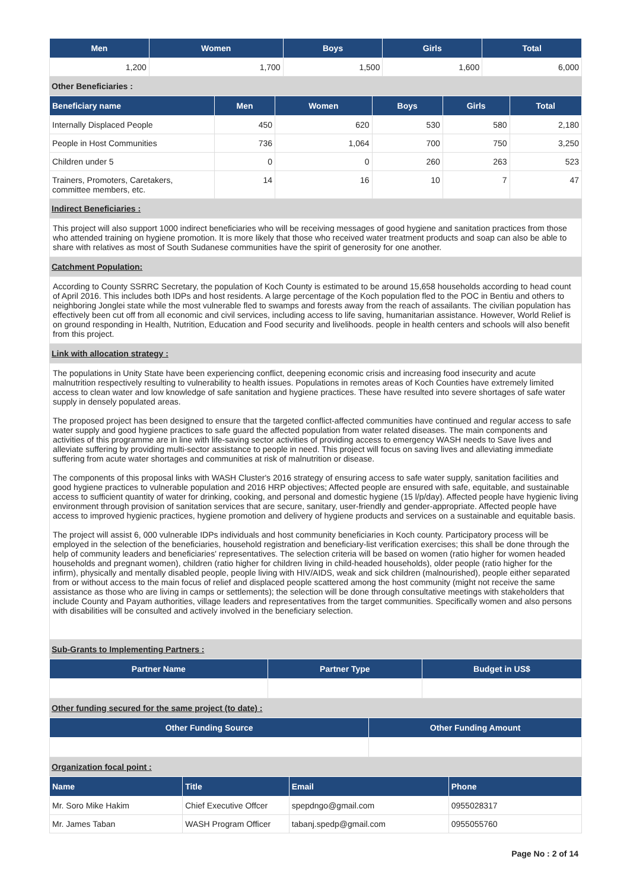| Men | Women | Boys | Girls | Total |
| --- | --- | --- | --- | --- |
| 1,200 | 1,700 | 1,500 | 1,600 | 6,000 |
Other Beneficiaries :
| Beneficiary name | Men | Women | Boys | Girls | Total |
| --- | --- | --- | --- | --- | --- |
| Internally Displaced People | 450 | 620 | 530 | 580 | 2,180 |
| People in Host Communities | 736 | 1,064 | 700 | 750 | 3,250 |
| Children under 5 | 0 | 0 | 260 | 263 | 523 |
| Trainers, Promoters, Caretakers, committee members, etc. | 14 | 16 | 10 | 7 | 47 |
Indirect Beneficiaries :
This project will also support 1000 indirect beneficiaries who will be receiving messages of good hygiene and sanitation practices from those who attended training on hygiene promotion. It is more likely that those who received water treatment products and soap can also be able to share with relatives as most of South Sudanese communities have the spirit of generosity for one another.
Catchment Population:
According to County SSRRC Secretary, the population of Koch County is estimated to be around 15,658 households according to head count of April 2016. This includes both IDPs and host residents. A large percentage of the Koch population fled to the POC in Bentiu and others to neighboring Jonglei state while the most vulnerable fled to swamps and forests away from the reach of assailants. The civilian population has effectively been cut off from all economic and civil services, including access to life saving, humanitarian assistance. However, World Relief is on ground responding in Health, Nutrition, Education and Food security and livelihoods. people in health centers and schools will also benefit from this project.
Link with allocation strategy :
The populations in Unity State have been experiencing conflict, deepening economic crisis and increasing food insecurity and acute malnutrition respectively resulting to vulnerability to health issues. Populations in remotes areas of Koch Counties have extremely limited access to clean water and low knowledge of safe sanitation and hygiene practices. These have resulted into severe shortages of safe water supply in densely populated areas.
The proposed project has been designed to ensure that the targeted conflict-affected communities have continued and regular access to safe water supply and good hygiene practices to safe guard the affected population from water related diseases. The main components and activities of this programme are in line with life-saving sector activities of providing access to emergency WASH needs to Save lives and alleviate suffering by providing multi-sector assistance to people in need. This project will focus on saving lives and alleviating immediate suffering from acute water shortages and communities at risk of malnutrition or disease.
The components of this proposal links with WASH Cluster's 2016 strategy of ensuring access to safe water supply, sanitation facilities and good hygiene practices to vulnerable population and 2016 HRP objectives; Affected people are ensured with safe, equitable, and sustainable access to sufficient quantity of water for drinking, cooking, and personal and domestic hygiene (15 l/p/day). Affected people have hygienic living environment through provision of sanitation services that are secure, sanitary, user-friendly and gender-appropriate. Affected people have access to improved hygienic practices, hygiene promotion and delivery of hygiene products and services on a sustainable and equitable basis.
The project will assist 6, 000 vulnerable IDPs individuals and host community beneficiaries in Koch county. Participatory process will be employed in the selection of the beneficiaries, household registration and beneficiary-list verification exercises; this shall be done through the help of community leaders and beneficiaries' representatives. The selection criteria will be based on women (ratio higher for women headed households and pregnant women), children (ratio higher for children living in child-headed households), older people (ratio higher for the infirm), physically and mentally disabled people, people living with HIV/AIDS, weak and sick children (malnourished), people either separated from or without access to the main focus of relief and displaced people scattered among the host community (might not receive the same assistance as those who are living in camps or settlements); the selection will be done through consultative meetings with stakeholders that include County and Payam authorities, village leaders and representatives from the target communities. Specifically women and also persons with disabilities will be consulted and actively involved in the beneficiary selection.
Sub-Grants to Implementing Partners :
| Partner Name | Partner Type | Budget in US$ |
| --- | --- | --- |
Other funding secured for the same project (to date) :
| Other Funding Source | Other Funding Amount |
| --- | --- |
Organization focal point :
| Name | Title | Email | Phone |
| --- | --- | --- | --- |
| Mr. Soro Mike Hakim | Chief Executive Offcer | spepdngo@gmail.com | 0955028317 |
| Mr. James Taban | WASH Program Officer | tabanj.spedp@gmail.com | 0955055760 |
Page No : 2 of 14